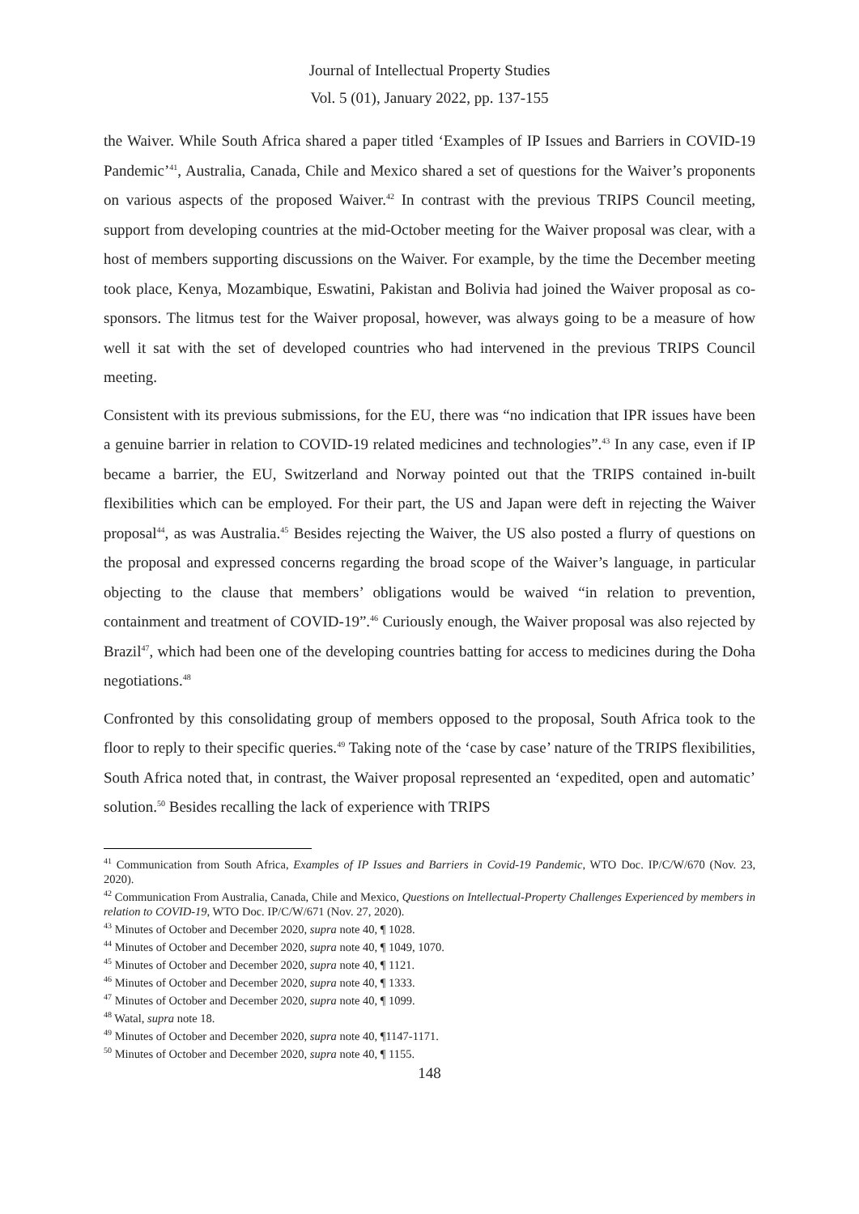Journal of Intellectual Property Studies
Vol. 5 (01), January 2022, pp. 137-155
the Waiver. While South Africa shared a paper titled ‘Examples of IP Issues and Barriers in COVID-19 Pandemic’<sup>41</sup>, Australia, Canada, Chile and Mexico shared a set of questions for the Waiver’s proponents on various aspects of the proposed Waiver.<sup>42</sup> In contrast with the previous TRIPS Council meeting, support from developing countries at the mid-October meeting for the Waiver proposal was clear, with a host of members supporting discussions on the Waiver. For example, by the time the December meeting took place, Kenya, Mozambique, Eswatini, Pakistan and Bolivia had joined the Waiver proposal as co-sponsors. The litmus test for the Waiver proposal, however, was always going to be a measure of how well it sat with the set of developed countries who had intervened in the previous TRIPS Council meeting.
Consistent with its previous submissions, for the EU, there was “no indication that IPR issues have been a genuine barrier in relation to COVID-19 related medicines and technologies”.<sup>43</sup> In any case, even if IP became a barrier, the EU, Switzerland and Norway pointed out that the TRIPS contained in-built flexibilities which can be employed. For their part, the US and Japan were deft in rejecting the Waiver proposal<sup>44</sup>, as was Australia.<sup>45</sup> Besides rejecting the Waiver, the US also posted a flurry of questions on the proposal and expressed concerns regarding the broad scope of the Waiver’s language, in particular objecting to the clause that members’ obligations would be waived “in relation to prevention, containment and treatment of COVID-19”.<sup>46</sup> Curiously enough, the Waiver proposal was also rejected by Brazil<sup>47</sup>, which had been one of the developing countries batting for access to medicines during the Doha negotiations.<sup>48</sup>
Confronted by this consolidating group of members opposed to the proposal, South Africa took to the floor to reply to their specific queries.<sup>49</sup> Taking note of the ‘case by case’ nature of the TRIPS flexibilities, South Africa noted that, in contrast, the Waiver proposal represented an ‘expedited, open and automatic’ solution.<sup>50</sup> Besides recalling the lack of experience with TRIPS
<sup>41</sup> Communication from South Africa, Examples of IP Issues and Barriers in Covid-19 Pandemic, WTO Doc. IP/C/W/670 (Nov. 23, 2020).
<sup>42</sup> Communication From Australia, Canada, Chile and Mexico, Questions on Intellectual-Property Challenges Experienced by members in relation to COVID-19, WTO Doc. IP/C/W/671 (Nov. 27, 2020).
<sup>43</sup> Minutes of October and December 2020, supra note 40, ¶ 1028.
<sup>44</sup> Minutes of October and December 2020, supra note 40, ¶ 1049, 1070.
<sup>45</sup> Minutes of October and December 2020, supra note 40, ¶ 1121.
<sup>46</sup> Minutes of October and December 2020, supra note 40, ¶ 1333.
<sup>47</sup> Minutes of October and December 2020, supra note 40, ¶ 1099.
<sup>48</sup> Watal, supra note 18.
<sup>49</sup> Minutes of October and December 2020, supra note 40, ¶1147-1171.
<sup>50</sup> Minutes of October and December 2020, supra note 40, ¶ 1155.
148